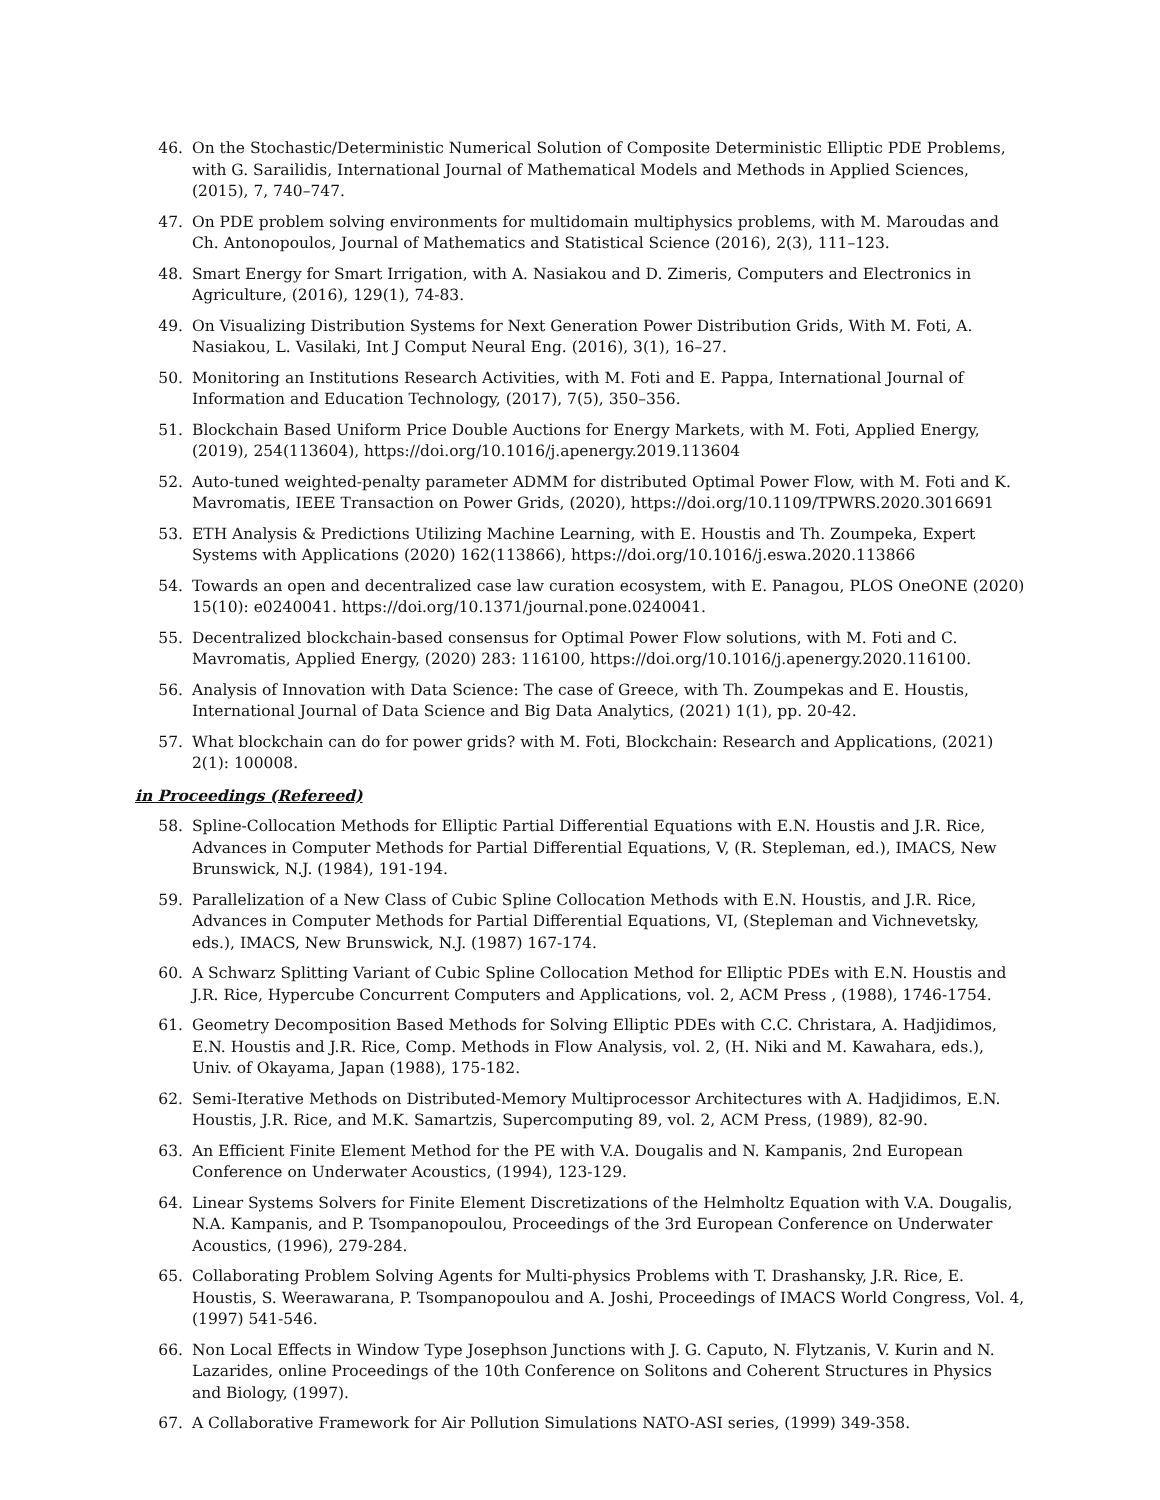46. On the Stochastic/Deterministic Numerical Solution of Composite Deterministic Elliptic PDE Problems, with G. Sarailidis, International Journal of Mathematical Models and Methods in Applied Sciences, (2015), 7, 740–747.
47. On PDE problem solving environments for multidomain multiphysics problems, with M. Maroudas and Ch. Antonopoulos, Journal of Mathematics and Statistical Science (2016), 2(3), 111–123.
48. Smart Energy for Smart Irrigation, with A. Nasiakou and D. Zimeris, Computers and Electronics in Agriculture, (2016), 129(1), 74-83.
49. On Visualizing Distribution Systems for Next Generation Power Distribution Grids, With M. Foti, A. Nasiakou, L. Vasilaki, Int J Comput Neural Eng. (2016), 3(1), 16–27.
50. Monitoring an Institutions Research Activities, with M. Foti and E. Pappa, International Journal of Information and Education Technology, (2017), 7(5), 350–356.
51. Blockchain Based Uniform Price Double Auctions for Energy Markets, with M. Foti, Applied Energy, (2019), 254(113604), https://doi.org/10.1016/j.apenergy.2019.113604
52. Auto-tuned weighted-penalty parameter ADMM for distributed Optimal Power Flow, with M. Foti and K. Mavromatis, IEEE Transaction on Power Grids, (2020), https://doi.org/10.1109/TPWRS.2020.3016691
53. ETH Analysis & Predictions Utilizing Machine Learning, with E. Houstis and Th. Zoumpeka, Expert Systems with Applications (2020) 162(113866), https://doi.org/10.1016/j.eswa.2020.113866
54. Towards an open and decentralized case law curation ecosystem, with E. Panagou, PLOS OneONE (2020) 15(10): e0240041. https://doi.org/10.1371/journal.pone.0240041.
55. Decentralized blockchain-based consensus for Optimal Power Flow solutions, with M. Foti and C. Mavromatis, Applied Energy, (2020) 283: 116100, https://doi.org/10.1016/j.apenergy.2020.116100.
56. Analysis of Innovation with Data Science: The case of Greece, with Th. Zoumpekas and E. Houstis, International Journal of Data Science and Big Data Analytics, (2021) 1(1), pp. 20-42.
57. What blockchain can do for power grids? with M. Foti, Blockchain: Research and Applications, (2021) 2(1): 100008.
in Proceedings (Refereed)
58. Spline-Collocation Methods for Elliptic Partial Differential Equations with E.N. Houstis and J.R. Rice, Advances in Computer Methods for Partial Differential Equations, V, (R. Stepleman, ed.), IMACS, New Brunswick, N.J. (1984), 191-194.
59. Parallelization of a New Class of Cubic Spline Collocation Methods with E.N. Houstis, and J.R. Rice, Advances in Computer Methods for Partial Differential Equations, VI, (Stepleman and Vichnevetsky, eds.), IMACS, New Brunswick, N.J. (1987) 167-174.
60. A Schwarz Splitting Variant of Cubic Spline Collocation Method for Elliptic PDEs with E.N. Houstis and J.R. Rice, Hypercube Concurrent Computers and Applications, vol. 2, ACM Press , (1988), 1746-1754.
61. Geometry Decomposition Based Methods for Solving Elliptic PDEs with C.C. Christara, A. Hadjidimos, E.N. Houstis and J.R. Rice, Comp. Methods in Flow Analysis, vol. 2, (H. Niki and M. Kawahara, eds.), Univ. of Okayama, Japan (1988), 175-182.
62. Semi-Iterative Methods on Distributed-Memory Multiprocessor Architectures with A. Hadjidimos, E.N. Houstis, J.R. Rice, and M.K. Samartzis, Supercomputing 89, vol. 2, ACM Press, (1989), 82-90.
63. An Efficient Finite Element Method for the PE with V.A. Dougalis and N. Kampanis, 2nd European Conference on Underwater Acoustics, (1994), 123-129.
64. Linear Systems Solvers for Finite Element Discretizations of the Helmholtz Equation with V.A. Dougalis, N.A. Kampanis, and P. Tsompanopoulou, Proceedings of the 3rd European Conference on Underwater Acoustics, (1996), 279-284.
65. Collaborating Problem Solving Agents for Multi-physics Problems with T. Drashansky, J.R. Rice, E. Houstis, S. Weerawarana, P. Tsompanopoulou and A. Joshi, Proceedings of IMACS World Congress, Vol. 4, (1997) 541-546.
66. Non Local Effects in Window Type Josephson Junctions with J. G. Caputo, N. Flytzanis, V. Kurin and N. Lazarides, online Proceedings of the 10th Conference on Solitons and Coherent Structures in Physics and Biology, (1997).
67. A Collaborative Framework for Air Pollution Simulations NATO-ASI series, (1999) 349-358.